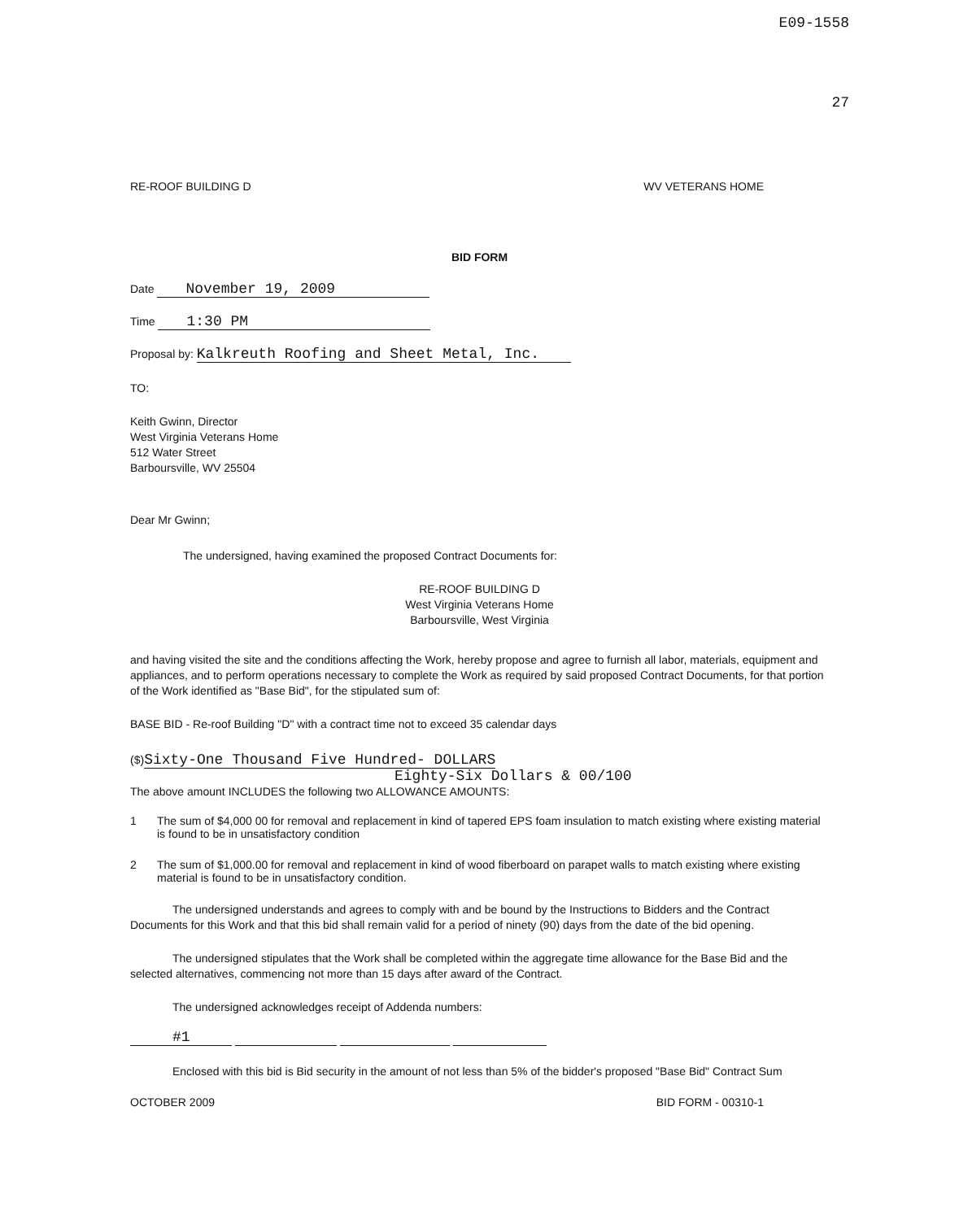E09-1558
27
RE-ROOF BUILDING D WV VETERANS HOME
BID FORM
Date November 19, 2009
Time 1:30 PM
Proposal by: Kalkreuth Roofing and Sheet Metal, Inc.
TO:
Keith Gwinn, Director
West Virginia Veterans Home
512 Water Street
Barboursville, WV 25504
Dear Mr Gwinn;
The undersigned, having examined the proposed Contract Documents for:
RE-ROOF BUILDING D
West Virginia Veterans Home
Barboursville, West Virginia
and having visited the site and the conditions affecting the Work, hereby propose and agree to furnish all labor, materials, equipment and appliances, and to perform operations necessary to complete the Work as required by said proposed Contract Documents, for that portion of the Work identified as "Base Bid", for the stipulated sum of:
BASE BID - Re-roof Building "D" with a contract time not to exceed 35 calendar days
($)Sixty-One Thousand Five Hundred- DOLLARS
Eighty-Six Dollars & 00/100
The above amount INCLUDES the following two ALLOWANCE AMOUNTS:
1 The sum of $4,000 00 for removal and replacement in kind of tapered EPS foam insulation to match existing where existing material is found to be in unsatisfactory condition
2 The sum of $1,000.00 for removal and replacement in kind of wood fiberboard on parapet walls to match existing where existing material is found to be in unsatisfactory condition.
The undersigned understands and agrees to comply with and be bound by the Instructions to Bidders and the Contract Documents for this Work and that this bid shall remain valid for a period of ninety (90) days from the date of the bid opening.
The undersigned stipulates that the Work shall be completed within the aggregate time allowance for the Base Bid and the selected alternatives, commencing not more than 15 days after award of the Contract.
The undersigned acknowledges receipt of Addenda numbers:
#1
Enclosed with this bid is Bid security in the amount of not less than 5% of the bidder's proposed "Base Bid" Contract Sum
OCTOBER 2009 BID FORM - 00310-1